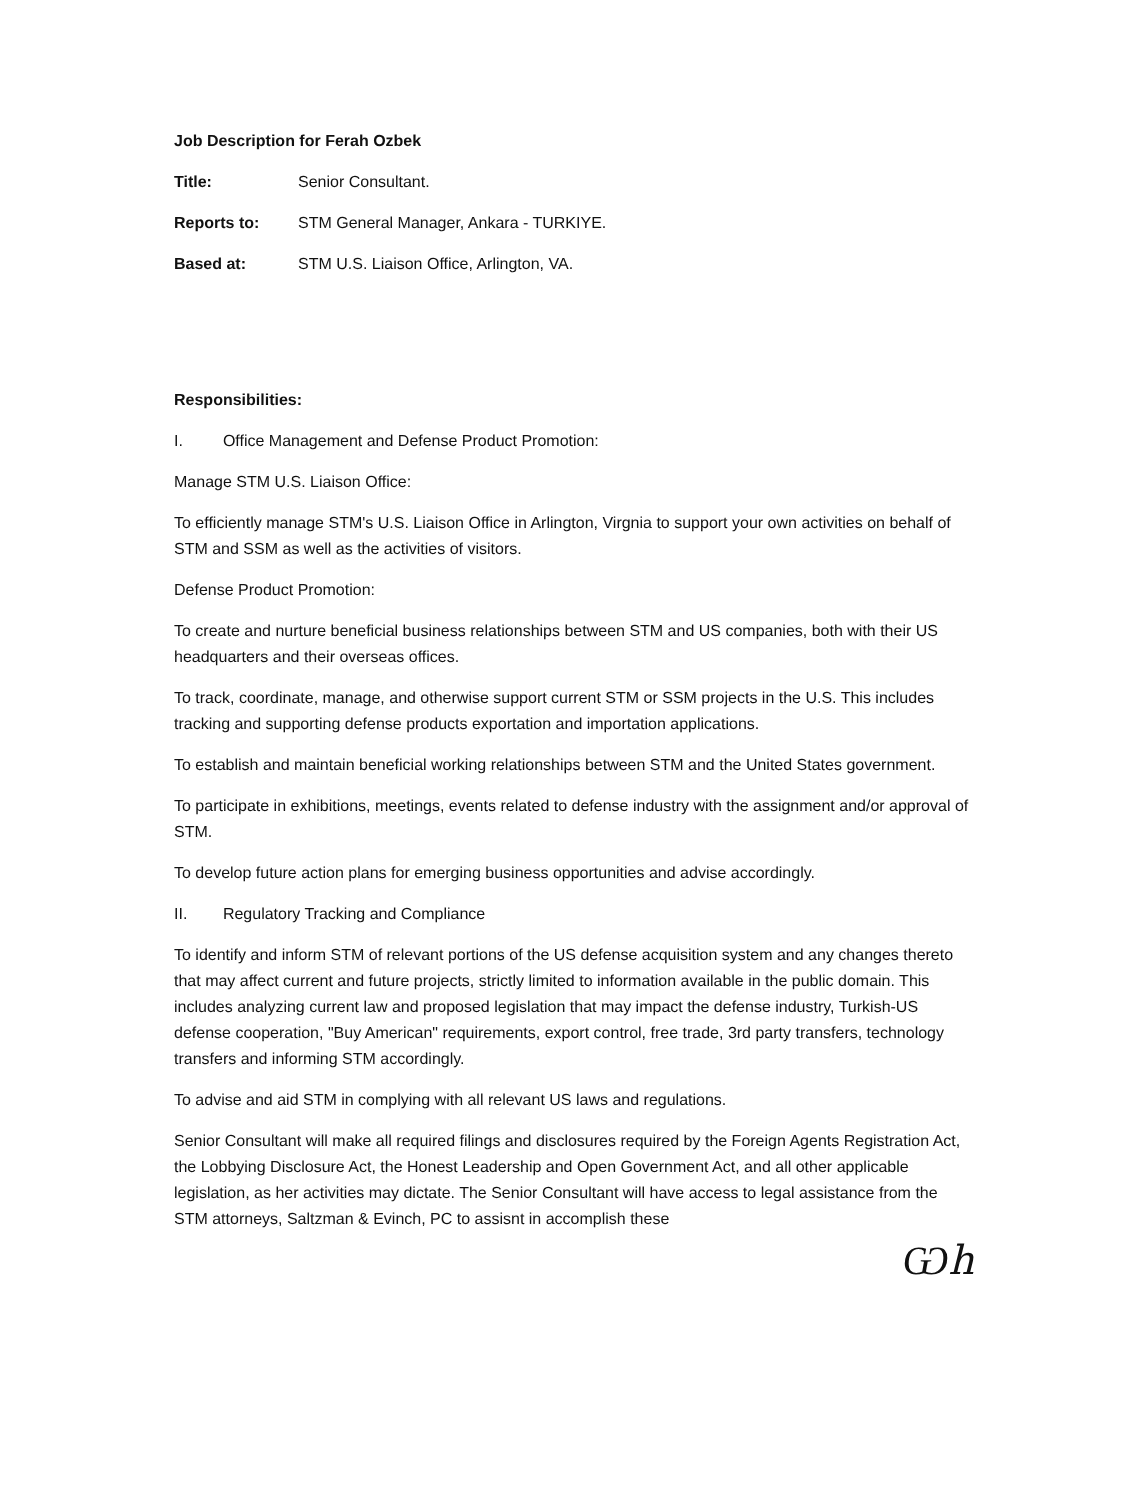Job Description for Ferah Ozbek
Title: Senior Consultant.
Reports to: STM General Manager, Ankara - TURKIYE.
Based at: STM U.S. Liaison Office, Arlington, VA.
Responsibilities:
I. Office Management and Defense Product Promotion:
Manage STM U.S. Liaison Office:
To efficiently manage STM's U.S. Liaison Office in Arlington, Virgnia to support your own activities on behalf of STM and SSM as well as the activities of visitors.
Defense Product Promotion:
To create and nurture beneficial business relationships between STM and US companies, both with their US headquarters and their overseas offices.
To track, coordinate, manage, and otherwise support current STM or SSM projects in the U.S. This includes tracking and supporting defense products exportation and importation applications.
To establish and maintain beneficial working relationships between STM and the United States government.
To participate in exhibitions, meetings, events related to defense industry with the assignment and/or approval of STM.
To develop future action plans for emerging business opportunities and advise accordingly.
II. Regulatory Tracking and Compliance
To identify and inform STM of relevant portions of the US defense acquisition system and any changes thereto that may affect current and future projects, strictly limited to information available in the public domain. This includes analyzing current law and proposed legislation that may impact the defense industry, Turkish-US defense cooperation, "Buy American" requirements, export control, free trade, 3rd party transfers, technology transfers and informing STM accordingly.
To advise and aid STM in complying with all relevant US laws and regulations.
Senior Consultant will make all required filings and disclosures required by the Foreign Agents Registration Act, the Lobbying Disclosure Act, the Honest Leadership and Open Government Act, and all other applicable legislation, as her activities may dictate. The Senior Consultant will have access to legal assistance from the STM attorneys, Saltzman & Evinch, PC to assisnt in accomplish these
Ѡh